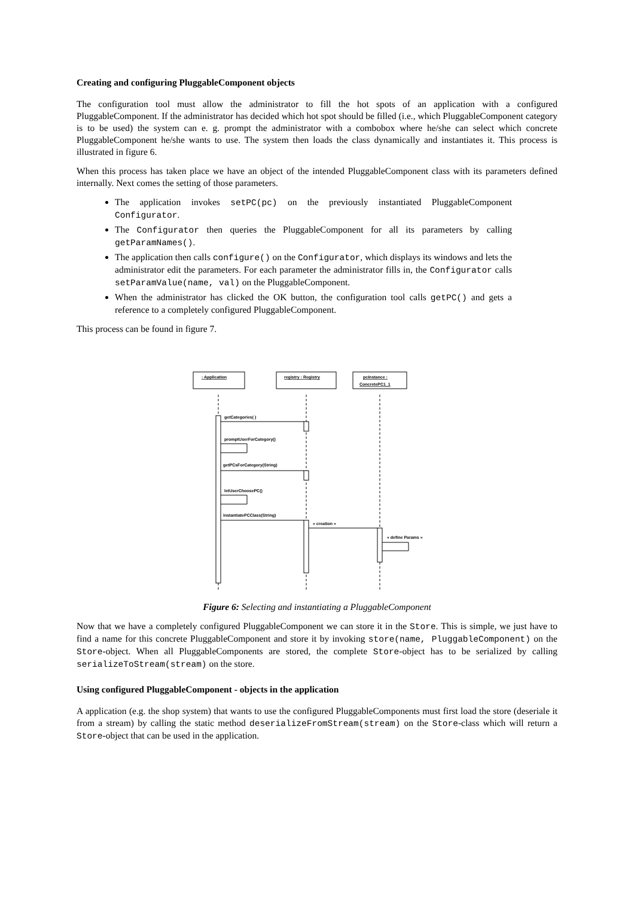Creating and configuring PluggableComponent objects
The configuration tool must allow the administrator to fill the hot spots of an application with a configured PluggableComponent. If the administrator has decided which hot spot should be filled (i.e., which PluggableComponent category is to be used) the system can e. g. prompt the administrator with a combobox where he/she can select which concrete PluggableComponent he/she wants to use. The system then loads the class dynamically and instantiates it. This process is illustrated in figure 6.
When this process has taken place we have an object of the intended PluggableComponent class with its parameters defined internally. Next comes the setting of those parameters.
The application invokes setPC(pc) on the previously instantiated PluggableComponent Configurator.
The Configurator then queries the PluggableComponent for all its parameters by calling getParamNames().
The application then calls configure() on the Configurator, which displays its windows and lets the administrator edit the parameters. For each parameter the administrator fills in, the Configurator calls setParamValue(name, val) on the PluggableComponent.
When the administrator has clicked the OK button, the configuration tool calls getPC() and gets a reference to a completely configured PluggableComponent.
This process can be found in figure 7.
: Application
registry : Registry
pcInstance :
ConcretePC1_1
getCategories( )
promptUserForCategory()
getPCsForCategory(String)
letUserChoosePC()
instantiatePCClass(String)
« creation »
« define Params »
Figure 6: Selecting and instantiating a PluggableComponent
Now that we have a completely configured PluggableComponent we can store it in the Store. This is simple, we just have to find a name for this concrete PluggableComponent and store it by invoking store(name, PluggableComponent) on the Store-object. When all PluggableComponents are stored, the complete Store-object has to be serialized by calling serializeToStream(stream) on the store.
Using configured PluggableComponent - objects in the application
A application (e.g. the shop system) that wants to use the configured PluggableComponents must first load the store (deseriale it from a stream) by calling the static method deserializeFromStream(stream) on the Store-class which will return a Store-object that can be used in the application.